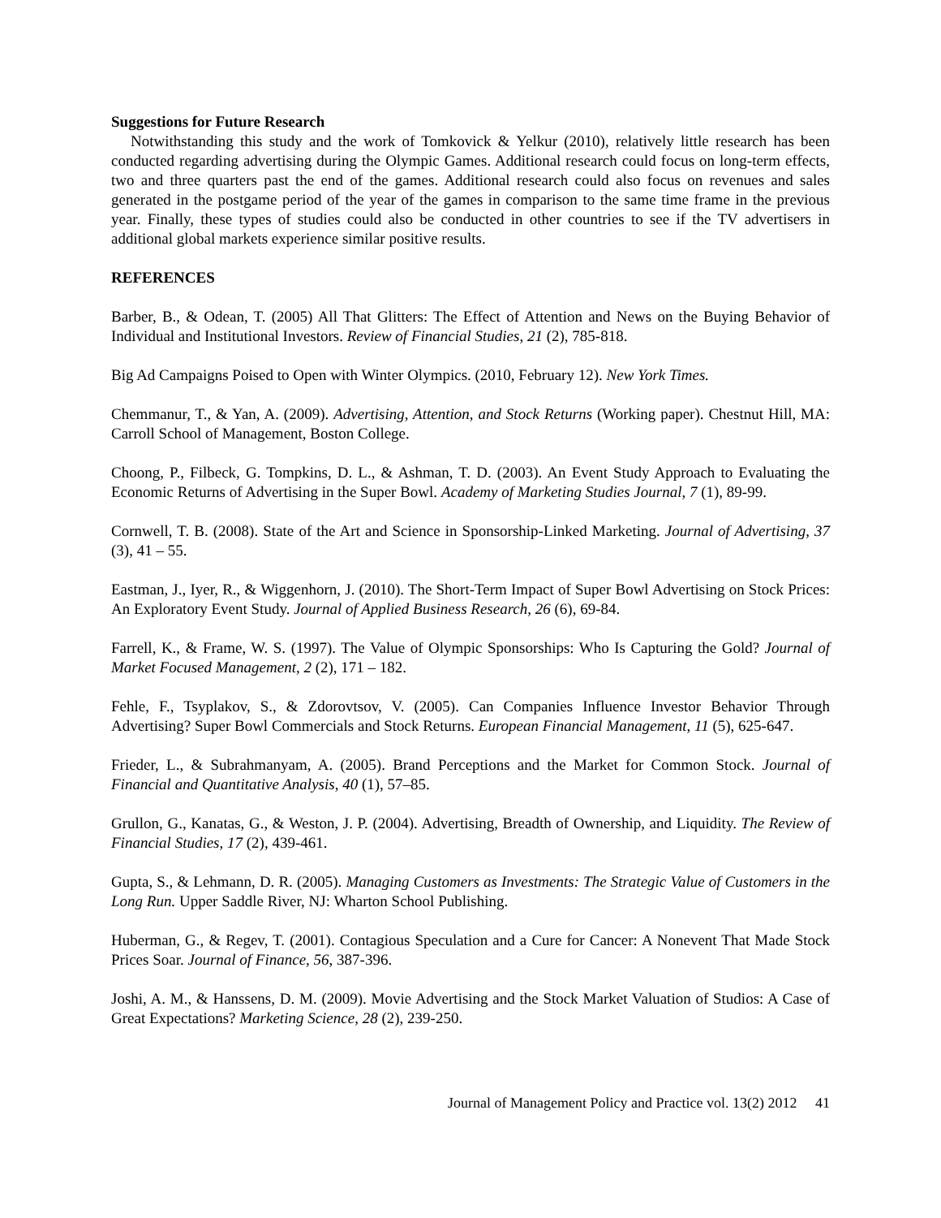Suggestions for Future Research
Notwithstanding this study and the work of Tomkovick & Yelkur (2010), relatively little research has been conducted regarding advertising during the Olympic Games. Additional research could focus on long-term effects, two and three quarters past the end of the games. Additional research could also focus on revenues and sales generated in the postgame period of the year of the games in comparison to the same time frame in the previous year. Finally, these types of studies could also be conducted in other countries to see if the TV advertisers in additional global markets experience similar positive results.
REFERENCES
Barber, B., & Odean, T. (2005) All That Glitters: The Effect of Attention and News on the Buying Behavior of Individual and Institutional Investors. Review of Financial Studies, 21 (2), 785-818.
Big Ad Campaigns Poised to Open with Winter Olympics. (2010, February 12). New York Times.
Chemmanur, T., & Yan, A. (2009). Advertising, Attention, and Stock Returns (Working paper). Chestnut Hill, MA: Carroll School of Management, Boston College.
Choong, P., Filbeck, G. Tompkins, D. L., & Ashman, T. D. (2003). An Event Study Approach to Evaluating the Economic Returns of Advertising in the Super Bowl. Academy of Marketing Studies Journal, 7 (1), 89-99.
Cornwell, T. B. (2008). State of the Art and Science in Sponsorship-Linked Marketing. Journal of Advertising, 37 (3), 41 – 55.
Eastman, J., Iyer, R., & Wiggenhorn, J. (2010). The Short-Term Impact of Super Bowl Advertising on Stock Prices: An Exploratory Event Study. Journal of Applied Business Research, 26 (6), 69-84.
Farrell, K., & Frame, W. S. (1997). The Value of Olympic Sponsorships: Who Is Capturing the Gold? Journal of Market Focused Management, 2 (2), 171 – 182.
Fehle, F., Tsyplakov, S., & Zdorovtsov, V. (2005). Can Companies Influence Investor Behavior Through Advertising? Super Bowl Commercials and Stock Returns. European Financial Management, 11 (5), 625-647.
Frieder, L., & Subrahmanyam, A. (2005). Brand Perceptions and the Market for Common Stock. Journal of Financial and Quantitative Analysis, 40 (1), 57–85.
Grullon, G., Kanatas, G., & Weston, J. P. (2004). Advertising, Breadth of Ownership, and Liquidity. The Review of Financial Studies, 17 (2), 439-461.
Gupta, S., & Lehmann, D. R. (2005). Managing Customers as Investments: The Strategic Value of Customers in the Long Run. Upper Saddle River, NJ: Wharton School Publishing.
Huberman, G., & Regev, T. (2001). Contagious Speculation and a Cure for Cancer: A Nonevent That Made Stock Prices Soar. Journal of Finance, 56, 387-396.
Joshi, A. M., & Hanssens, D. M. (2009). Movie Advertising and the Stock Market Valuation of Studios: A Case of Great Expectations? Marketing Science, 28 (2), 239-250.
Journal of Management Policy and Practice vol. 13(2) 2012 41